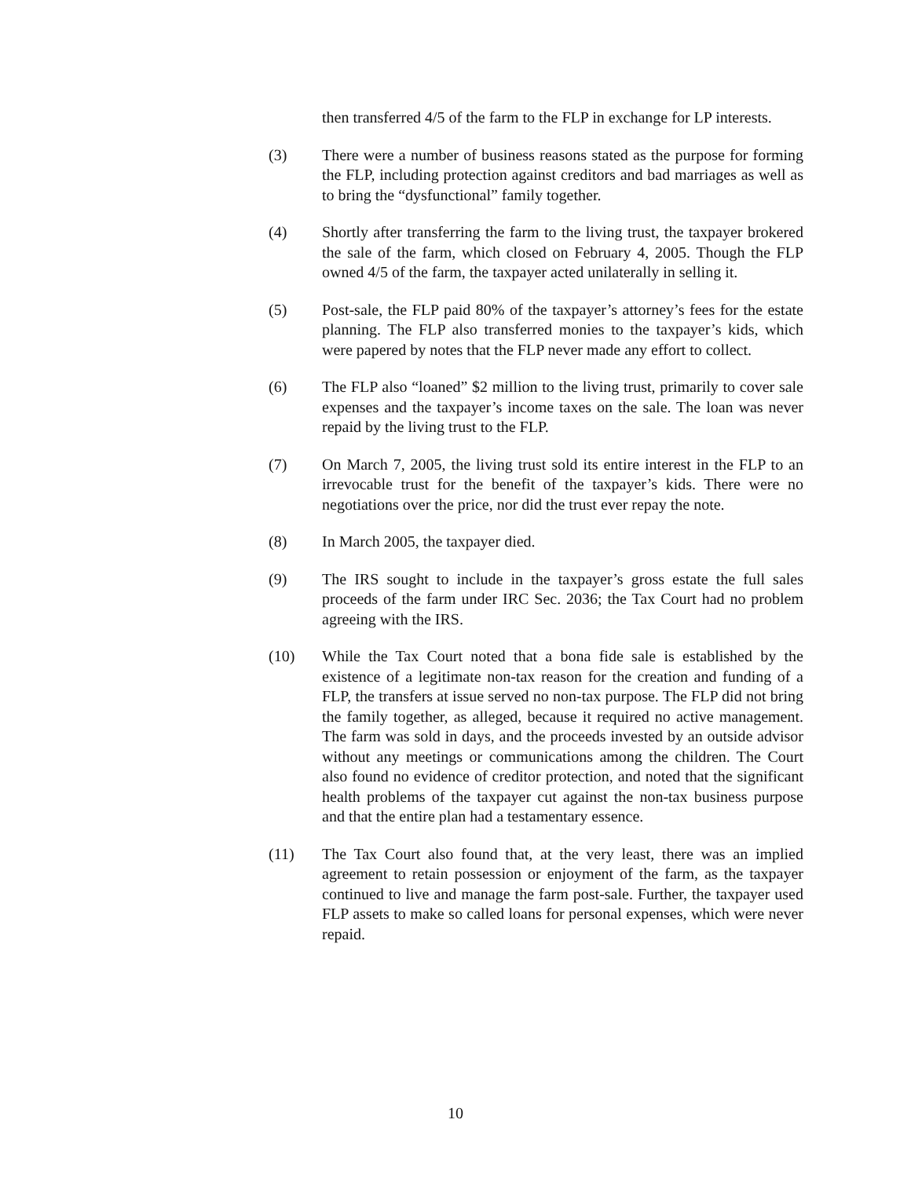then transferred 4/5 of the farm to the FLP in exchange for LP interests.
(3) There were a number of business reasons stated as the purpose for forming the FLP, including protection against creditors and bad marriages as well as to bring the “dysfunctional” family together.
(4) Shortly after transferring the farm to the living trust, the taxpayer brokered the sale of the farm, which closed on February 4, 2005. Though the FLP owned 4/5 of the farm, the taxpayer acted unilaterally in selling it.
(5) Post-sale, the FLP paid 80% of the taxpayer’s attorney’s fees for the estate planning. The FLP also transferred monies to the taxpayer’s kids, which were papered by notes that the FLP never made any effort to collect.
(6) The FLP also “loaned” $2 million to the living trust, primarily to cover sale expenses and the taxpayer’s income taxes on the sale. The loan was never repaid by the living trust to the FLP.
(7) On March 7, 2005, the living trust sold its entire interest in the FLP to an irrevocable trust for the benefit of the taxpayer’s kids. There were no negotiations over the price, nor did the trust ever repay the note.
(8) In March 2005, the taxpayer died.
(9) The IRS sought to include in the taxpayer’s gross estate the full sales proceeds of the farm under IRC Sec. 2036; the Tax Court had no problem agreeing with the IRS.
(10) While the Tax Court noted that a bona fide sale is established by the existence of a legitimate non-tax reason for the creation and funding of a FLP, the transfers at issue served no non-tax purpose. The FLP did not bring the family together, as alleged, because it required no active management. The farm was sold in days, and the proceeds invested by an outside advisor without any meetings or communications among the children. The Court also found no evidence of creditor protection, and noted that the significant health problems of the taxpayer cut against the non-tax business purpose and that the entire plan had a testamentary essence.
(11) The Tax Court also found that, at the very least, there was an implied agreement to retain possession or enjoyment of the farm, as the taxpayer continued to live and manage the farm post-sale. Further, the taxpayer used FLP assets to make so called loans for personal expenses, which were never repaid.
10